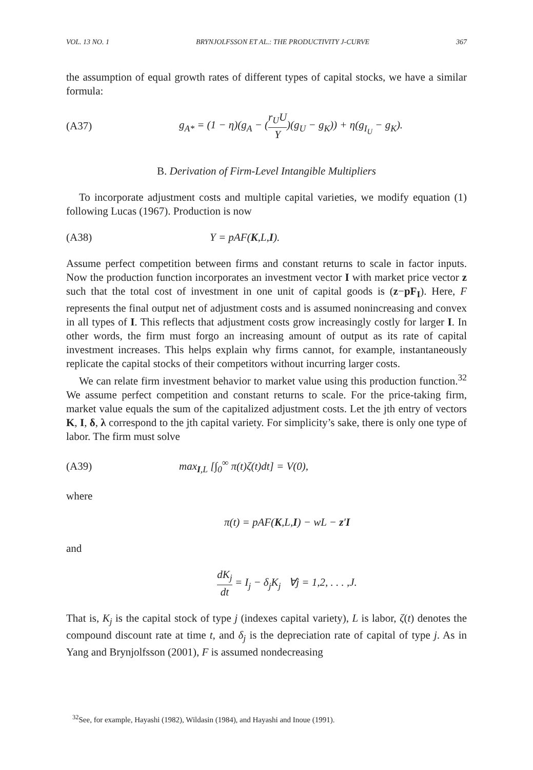VOL. 13 NO. 1 BRYNJOLFSSON ET AL.: THE PRODUCTIVITY J-CURVE 367
the assumption of equal growth rates of different types of capital stocks, we have a similar formula:
(A37) g<sub>A*</sub> = (1 − η)(g<sub>A</sub> − (r<sub>U</sub>U Y)(g<sub>U</sub> − g<sub>K</sub>)) + η(g<sub>I<sub>U</sub></sub> − g<sub>K</sub>).
B. Derivation of Firm-Level Intangible Multipliers
To incorporate adjustment costs and multiple capital varieties, we modify equation (1) following Lucas (1967). Production is now
(A38) Y = pAF(K,L,I).
Assume perfect competition between firms and constant returns to scale in factor inputs. Now the production function incorporates an investment vector I with market price vector z such that the total cost of investment in one unit of capital goods is (z−pF<sub>I</sub>). Here, F represents the final output net of adjustment costs and is assumed nonincreasing and convex in all types of I. This reflects that adjustment costs grow increasingly costly for larger I. In other words, the firm must forgo an increasing amount of output as its rate of capital investment increases. This helps explain why firms cannot, for example, instantaneously replicate the capital stocks of their competitors without incurring larger costs.
We can relate firm investment behavior to market value using this production function.<sup>32</sup> We assume perfect competition and constant returns to scale. For the price-taking firm, market value equals the sum of the capitalized adjustment costs. Let the jth entry of vectors K, I, δ, λ correspond to the jth capital variety. For simplicity’s sake, there is only one type of labor. The firm must solve
(A39) max<sub>I,L</sub> [∫<sub>0</sub><sup>∞</sup> π(t)ζ(t)dt] = V(0),
where
π(t) = pAF(K,L,I) − wL − z′I
and
dK<sub>j</sub> dt = I<sub>j</sub> − δ<sub>j</sub>K<sub>j</sub> ∀j = 1,2, . . . ,J.
That is, K<sub>j</sub> is the capital stock of type j (indexes capital variety), L is labor, ζ(t) denotes the compound discount rate at time t, and δ<sub>j</sub> is the depreciation rate of capital of type j. As in Yang and Brynjolfsson (2001), F is assumed nondecreasing
<sup>32</sup> See, for example, Hayashi (1982), Wildasin (1984), and Hayashi and Inoue (1991).